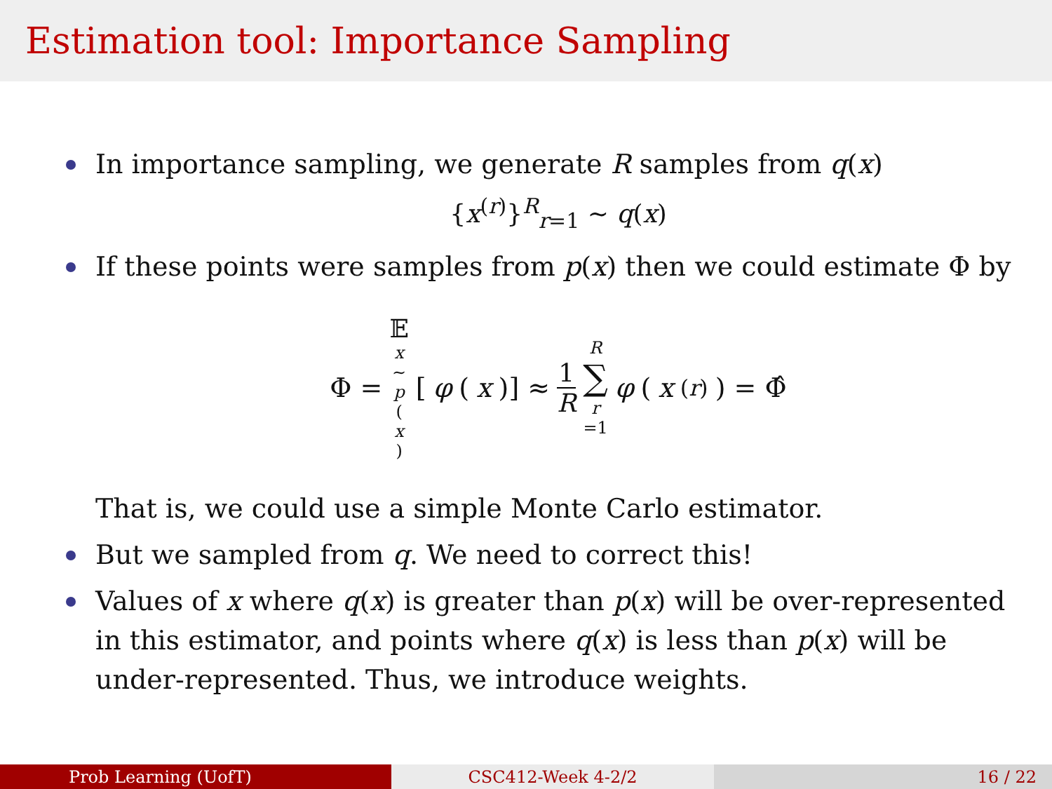Estimation tool: Importance Sampling
In importance sampling, we generate R samples from q(x)
{x<sup>(r)</sup>}<sup>R</sup><sub>r=1</sub> ∼ q(x)
If these points were samples from p(x) then we could estimate Φ by
Φ = 𝔼 x ∼ p (x) [φ (x)] ≈ 1 R R ∑ r =1 φ (x<sup>(r)</sup>) = Φ̂
That is, we could use a simple Monte Carlo estimator.
But we sampled from q. We need to correct this!
Values of x where q(x) is greater than p(x) will be over-represented in this estimator, and points where q(x) is less than p(x) will be under-represented. Thus, we introduce weights.
Prob Learning (UofT) CSC412-Week 4-2/2 16 / 22